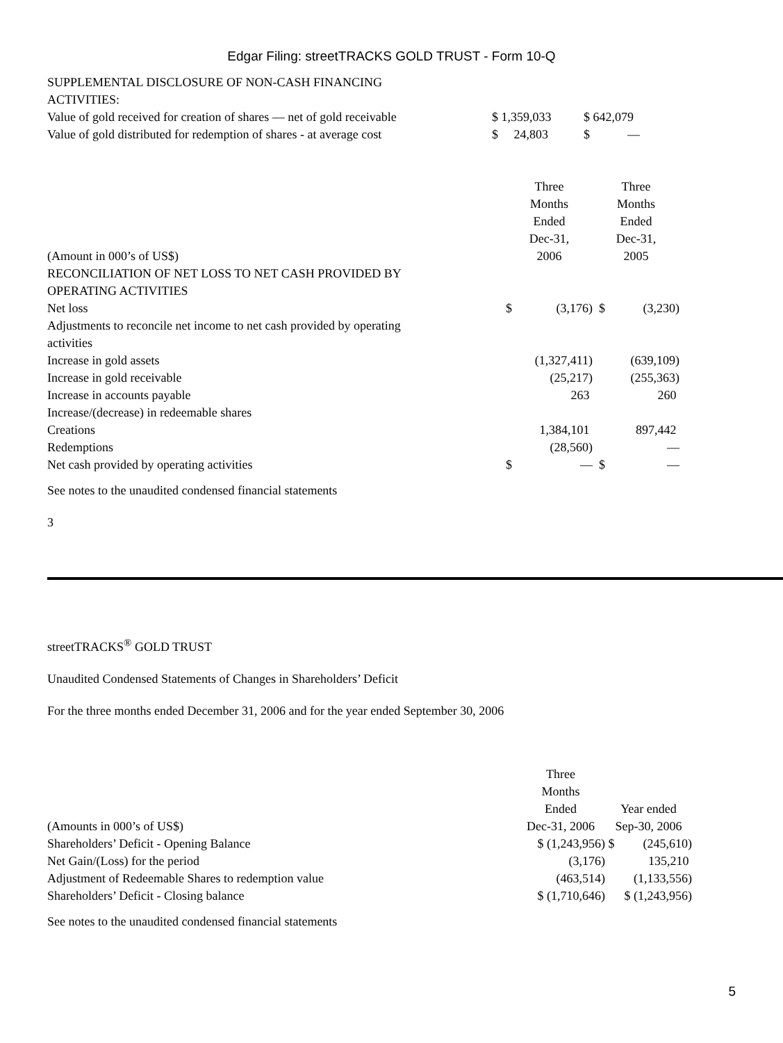Edgar Filing: streetTRACKS GOLD TRUST - Form 10-Q
| SUPPLEMENTAL DISCLOSURE OF NON-CASH FINANCING ACTIVITIES: | | |
| Value of gold received for creation of shares — net of gold receivable | $ 1,359,033 | $ 642,079 |
| Value of gold distributed for redemption of shares - at average cost | $ 24,803 | $ — |
| (Amount in 000’s of US$) | Three Months Ended Dec-31, 2006 | Three Months Ended Dec-31, 2005 |
| RECONCILIATION OF NET LOSS TO NET CASH PROVIDED BY OPERATING ACTIVITIES | | |
| Net loss | $ (3,176) | $ (3,230) |
| Adjustments to reconcile net income to net cash provided by operating activities | | |
| Increase in gold assets | (1,327,411) | (639,109) |
| Increase in gold receivable | (25,217) | (255,363) |
| Increase in accounts payable | 263 | 260 |
| Increase/(decrease) in redeemable shares | | |
| Creations | 1,384,101 | 897,442 |
| Redemptions | (28,560) | — |
| Net cash provided by operating activities | $ — | $ — |
See notes to the unaudited condensed financial statements
3
streetTRACKS<sup>®</sup> GOLD TRUST
Unaudited Condensed Statements of Changes in Shareholders’ Deficit
For the three months ended December 31, 2006 and for the year ended September 30, 2006
| (Amounts in 000’s of US$) | Three Months Ended Dec-31, 2006 | Year ended Sep-30, 2006 |
| Shareholders’ Deficit - Opening Balance | $ (1,243,956) | $ (245,610) |
| Net Gain/(Loss) for the period | (3,176) | 135,210 |
| Adjustment of Redeemable Shares to redemption value | (463,514) | (1,133,556) |
| Shareholders’ Deficit - Closing balance | $ (1,710,646) | $ (1,243,956) |
See notes to the unaudited condensed financial statements
5